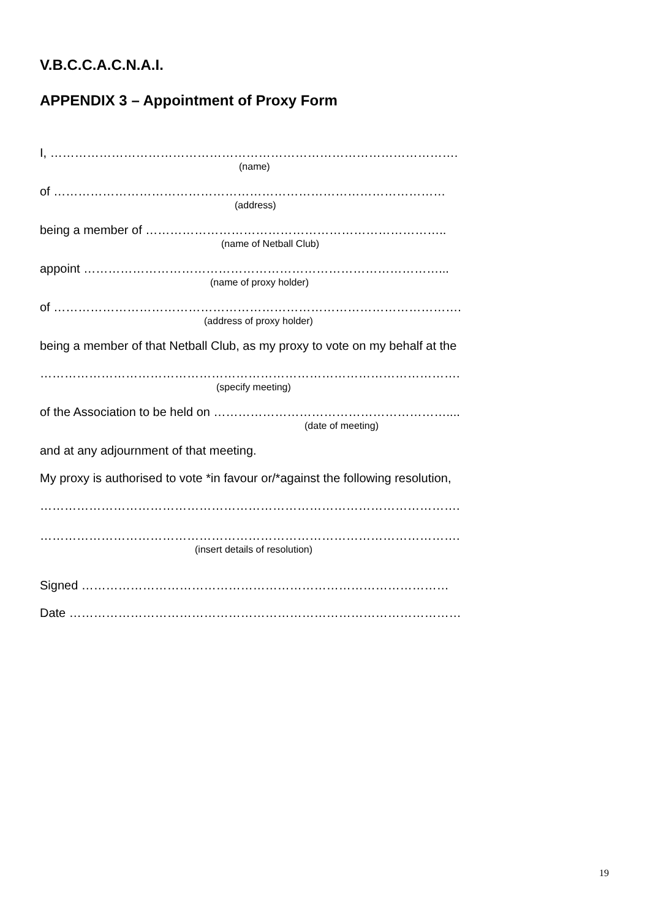V.B.C.C.A.C.N.A.I.
APPENDIX 3 – Appointment of Proxy Form
I, ……………………………………………………………………………………….
(name)
of ……………………………………………………………………………………
(address)
being a member of ………………………………………………………………..
(name of Netball Club)
appoint ……………………………………………………………………………...
(name of proxy holder)
of ……………………………………………………………………………………….
(address of proxy holder)
being a member of that Netball Club, as my proxy to vote on my behalf at the
………………………………………………………………………………………….
(specify meeting)
of the Association to be held on …………………………………………………....
(date of meeting)
and at any adjournment of that meeting.
My proxy is authorised to vote *in favour or/*against the following resolution,
………………………………………………………………………………………….
………………………………………………………………………………………….
(insert details of resolution)
Signed ………………………………………………………………………………
Date ……………………………………………………………………………………
19